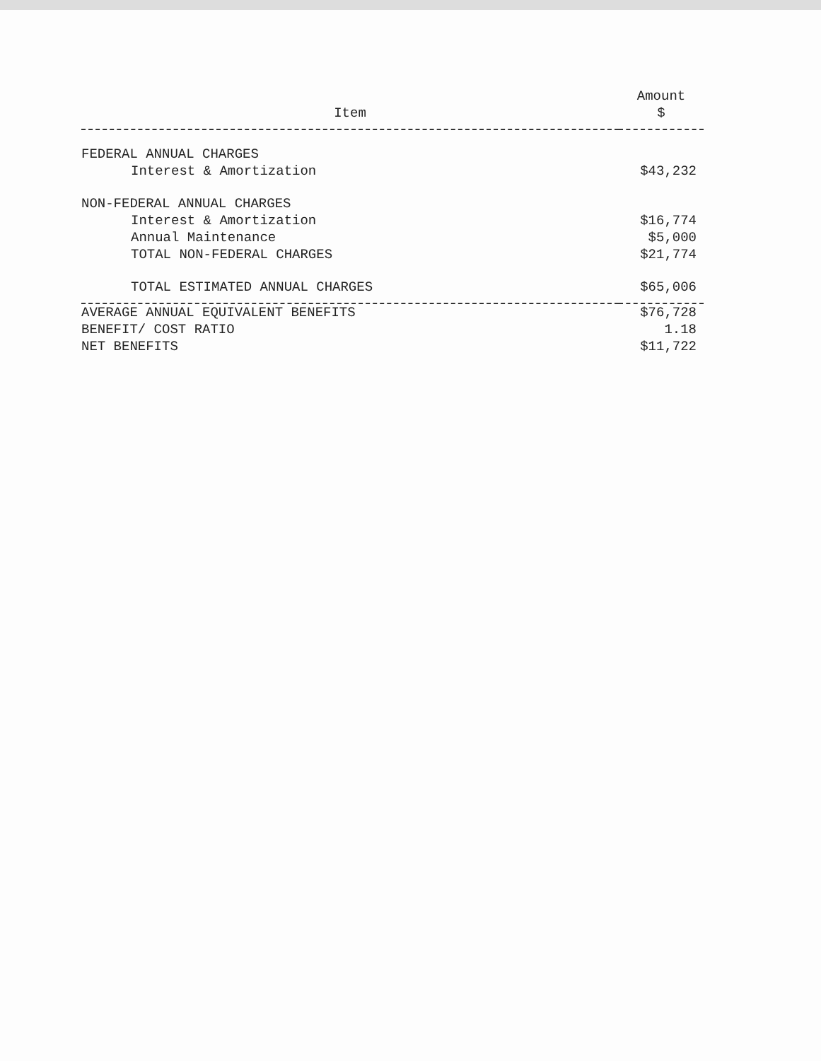| Item | Amount $ |
| --- | --- |
| FEDERAL ANNUAL CHARGES | |
| Interest & Amortization | $43,232 |
| NON-FEDERAL ANNUAL CHARGES | |
| Interest & Amortization | $16,774 |
| Annual Maintenance | $5,000 |
| TOTAL NON-FEDERAL CHARGES | $21,774 |
| TOTAL ESTIMATED ANNUAL CHARGES | $65,006 |
| AVERAGE ANNUAL EQUIVALENT BENEFITS | $76,728 |
| BENEFIT/ COST RATIO | 1.18 |
| NET BENEFITS | $11,722 |